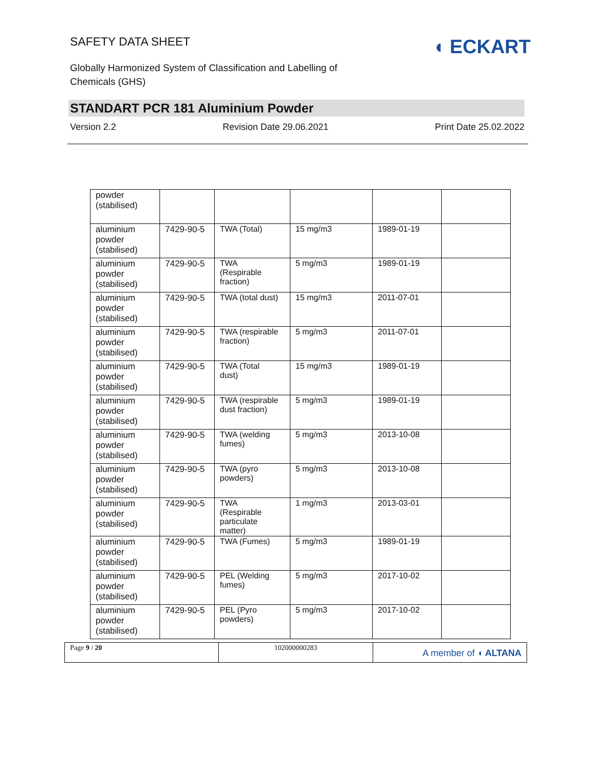SAFETY DATA SHEET
Globally Harmonized System of Classification and Labelling of Chemicals (GHS)
◖ ECKART
STANDART PCR 181 Aluminium Powder
Version 2.2 Revision Date 29.06.2021 Print Date 25.02.2022
| powder (stabilised) | | | | | |
| aluminium powder (stabilised) | 7429-90-5 | TWA (Total) | 15 mg/m3 | 1989-01-19 | |
| aluminium powder (stabilised) | 7429-90-5 | TWA (Respirable fraction) | 5 mg/m3 | 1989-01-19 | |
| aluminium powder (stabilised) | 7429-90-5 | TWA (total dust) | 15 mg/m3 | 2011-07-01 | |
| aluminium powder (stabilised) | 7429-90-5 | TWA (respirable fraction) | 5 mg/m3 | 2011-07-01 | |
| aluminium powder (stabilised) | 7429-90-5 | TWA (Total dust) | 15 mg/m3 | 1989-01-19 | |
| aluminium powder (stabilised) | 7429-90-5 | TWA (respirable dust fraction) | 5 mg/m3 | 1989-01-19 | |
| aluminium powder (stabilised) | 7429-90-5 | TWA (welding fumes) | 5 mg/m3 | 2013-10-08 | |
| aluminium powder (stabilised) | 7429-90-5 | TWA (pyro powders) | 5 mg/m3 | 2013-10-08 | |
| aluminium powder (stabilised) | 7429-90-5 | TWA (Respirable particulate matter) | 1 mg/m3 | 2013-03-01 | |
| aluminium powder (stabilised) | 7429-90-5 | TWA (Fumes) | 5 mg/m3 | 1989-01-19 | |
| aluminium powder (stabilised) | 7429-90-5 | PEL (Welding fumes) | 5 mg/m3 | 2017-10-02 | |
| aluminium powder (stabilised) | 7429-90-5 | PEL (Pyro powders) | 5 mg/m3 | 2017-10-02 | |
Page 9 / 20 102000000283
A member of ◖ ALTANA